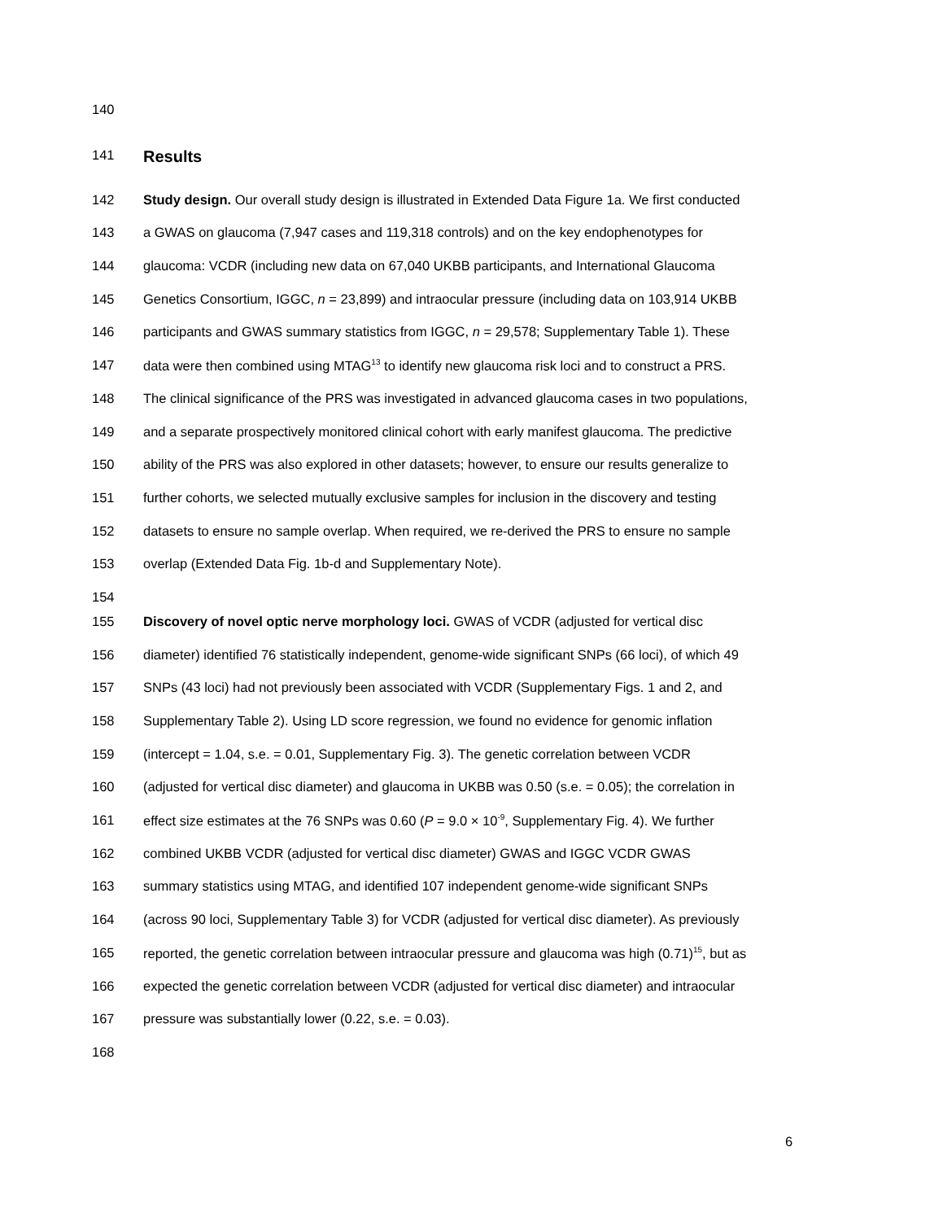140
141
Results
142 Study design. Our overall study design is illustrated in Extended Data Figure 1a. We first conducted
143 a GWAS on glaucoma (7,947 cases and 119,318 controls) and on the key endophenotypes for
144 glaucoma: VCDR (including new data on 67,040 UKBB participants, and International Glaucoma
145 Genetics Consortium, IGGC, n = 23,899) and intraocular pressure (including data on 103,914 UKBB
146 participants and GWAS summary statistics from IGGC, n = 29,578; Supplementary Table 1). These
147 data were then combined using MTAG<sup>13</sup> to identify new glaucoma risk loci and to construct a PRS.
148 The clinical significance of the PRS was investigated in advanced glaucoma cases in two populations,
149 and a separate prospectively monitored clinical cohort with early manifest glaucoma. The predictive
150 ability of the PRS was also explored in other datasets; however, to ensure our results generalize to
151 further cohorts, we selected mutually exclusive samples for inclusion in the discovery and testing
152 datasets to ensure no sample overlap. When required, we re-derived the PRS to ensure no sample
153 overlap (Extended Data Fig. 1b-d and Supplementary Note).
154
155 Discovery of novel optic nerve morphology loci. GWAS of VCDR (adjusted for vertical disc
156 diameter) identified 76 statistically independent, genome-wide significant SNPs (66 loci), of which 49
157 SNPs (43 loci) had not previously been associated with VCDR (Supplementary Figs. 1 and 2, and
158 Supplementary Table 2). Using LD score regression, we found no evidence for genomic inflation
159 (intercept = 1.04, s.e. = 0.01, Supplementary Fig. 3). The genetic correlation between VCDR
160 (adjusted for vertical disc diameter) and glaucoma in UKBB was 0.50 (s.e. = 0.05); the correlation in
161 effect size estimates at the 76 SNPs was 0.60 (P = 9.0 × 10<sup>-9</sup>, Supplementary Fig. 4). We further
162 combined UKBB VCDR (adjusted for vertical disc diameter) GWAS and IGGC VCDR GWAS
163 summary statistics using MTAG, and identified 107 independent genome-wide significant SNPs
164 (across 90 loci, Supplementary Table 3) for VCDR (adjusted for vertical disc diameter). As previously
165 reported, the genetic correlation between intraocular pressure and glaucoma was high (0.71)<sup>15</sup>, but as
166 expected the genetic correlation between VCDR (adjusted for vertical disc diameter) and intraocular
167 pressure was substantially lower (0.22, s.e. = 0.03).
168
6